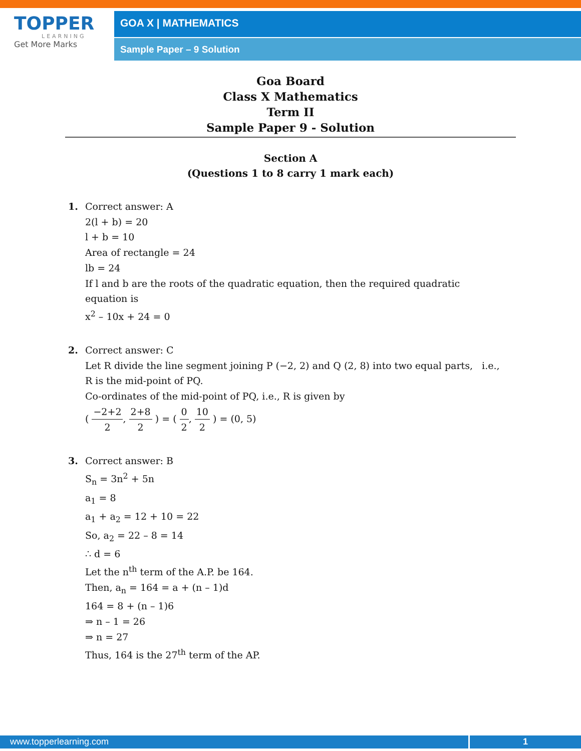TOPPER
LEARNING
Get More Marks
GOA X | MATHEMATICS
Sample Paper – 9 Solution
Goa Board
Class X Mathematics
Term II
Sample Paper 9 - Solution
Section A
(Questions 1 to 8 carry 1 mark each)
1. Correct answer: A
2(l + b) = 20
l + b = 10
Area of rectangle = 24
lb = 24
If l and b are the roots of the quadratic equation, then the required quadratic equation is
x<sup>2</sup> – 10x + 24 = 0
2. Correct answer: C
Let R divide the line segment joining P (−2, 2) and Q (2, 8) into two equal parts, i.e., R is the mid-point of PQ.
Co-ordinates of the mid-point of PQ, i.e., R is given by
( −2+2 2, 2+8 2 ) = ( 0 2, 10 2 ) = (0, 5)
3. Correct answer: B
S<sub>n</sub> = 3n<sup>2</sup> + 5n
a<sub>1</sub> = 8
a<sub>1</sub> + a<sub>2</sub> = 12 + 10 = 22
So, a<sub>2</sub> = 22 – 8 = 14
∴ d = 6
Let the n<sup>th</sup> term of the A.P. be 164.
Then, a<sub>n</sub> = 164 = a + (n – 1)d
164 = 8 + (n – 1)6
⇒ n – 1 = 26
⇒ n = 27
Thus, 164 is the 27<sup>th</sup> term of the AP.
www.topperlearning.com 1